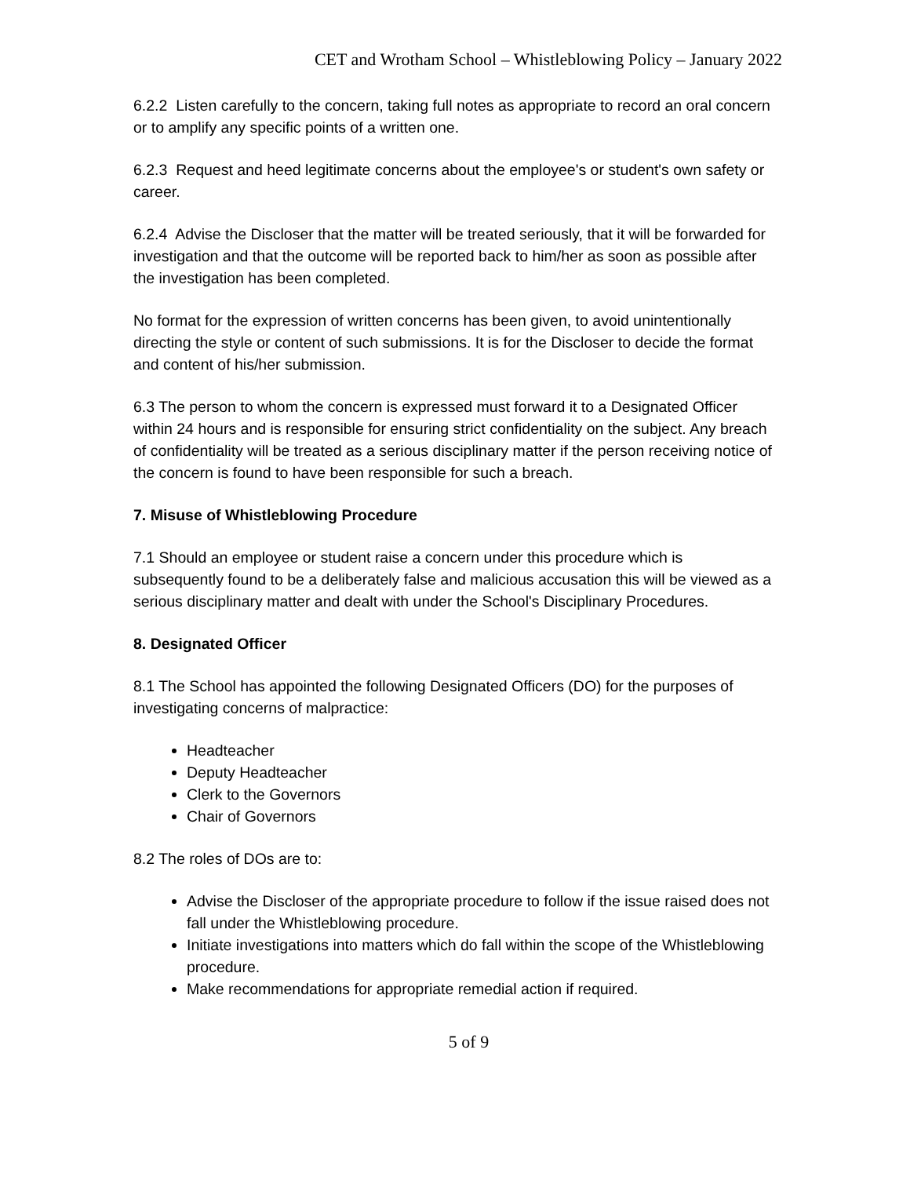CET and Wrotham School – Whistleblowing Policy – January 2022
6.2.2 Listen carefully to the concern, taking full notes as appropriate to record an oral concern or to amplify any specific points of a written one.
6.2.3 Request and heed legitimate concerns about the employee's or student's own safety or career.
6.2.4 Advise the Discloser that the matter will be treated seriously, that it will be forwarded for investigation and that the outcome will be reported back to him/her as soon as possible after the investigation has been completed.
No format for the expression of written concerns has been given, to avoid unintentionally directing the style or content of such submissions. It is for the Discloser to decide the format and content of his/her submission.
6.3 The person to whom the concern is expressed must forward it to a Designated Officer within 24 hours and is responsible for ensuring strict confidentiality on the subject. Any breach of confidentiality will be treated as a serious disciplinary matter if the person receiving notice of the concern is found to have been responsible for such a breach.
7. Misuse of Whistleblowing Procedure
7.1 Should an employee or student raise a concern under this procedure which is subsequently found to be a deliberately false and malicious accusation this will be viewed as a serious disciplinary matter and dealt with under the School's Disciplinary Procedures.
8. Designated Officer
8.1 The School has appointed the following Designated Officers (DO) for the purposes of investigating concerns of malpractice:
Headteacher
Deputy Headteacher
Clerk to the Governors
Chair of Governors
8.2 The roles of DOs are to:
Advise the Discloser of the appropriate procedure to follow if the issue raised does not fall under the Whistleblowing procedure.
Initiate investigations into matters which do fall within the scope of the Whistleblowing procedure.
Make recommendations for appropriate remedial action if required.
5 of 9